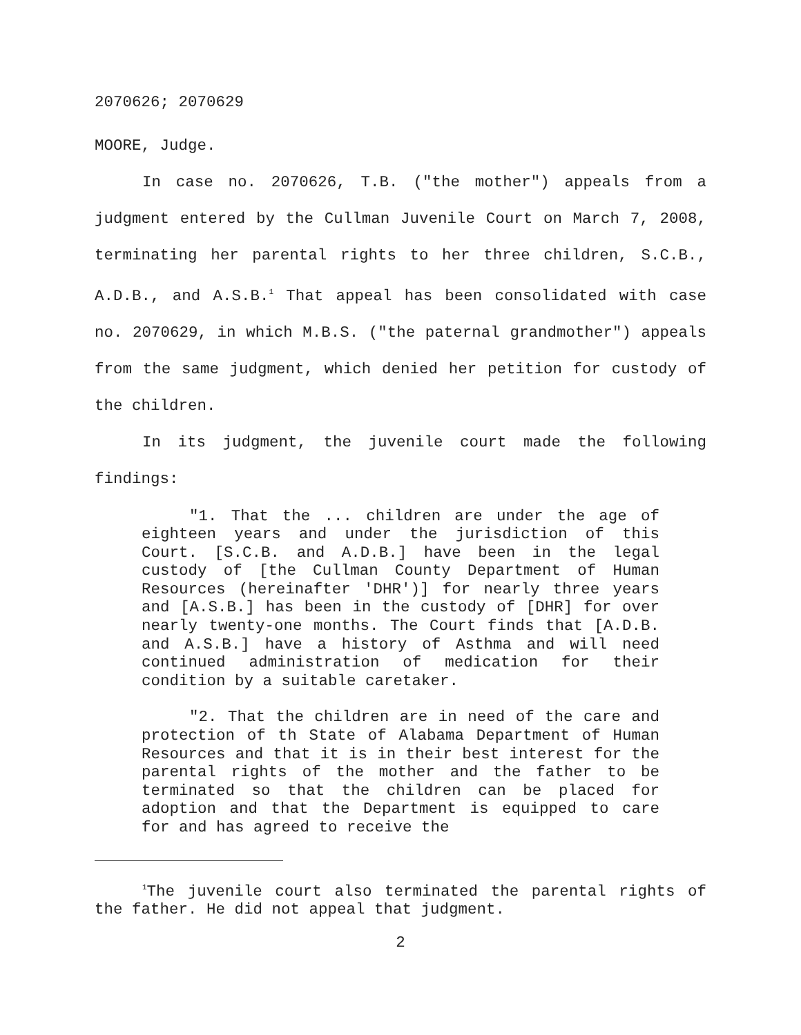2070626; 2070629
MOORE, Judge.
In case no. 2070626, T.B. ("the mother") appeals from a judgment entered by the Cullman Juvenile Court on March 7, 2008, terminating her parental rights to her three children, S.C.B., A.D.B., and A.S.B.<sup>1</sup> That appeal has been consolidated with case no. 2070629, in which M.B.S. ("the paternal grandmother") appeals from the same judgment, which denied her petition for custody of the children.
In its judgment, the juvenile court made the following findings:
"1. That the ... children are under the age of eighteen years and under the jurisdiction of this Court. [S.C.B. and A.D.B.] have been in the legal custody of [the Cullman County Department of Human Resources (hereinafter 'DHR')] for nearly three years and [A.S.B.] has been in the custody of [DHR] for over nearly twenty-one months. The Court finds that [A.D.B. and A.S.B.] have a history of Asthma and will need continued administration of medication for their condition by a suitable caretaker.
"2. That the children are in need of the care and protection of th State of Alabama Department of Human Resources and that it is in their best interest for the parental rights of the mother and the father to be terminated so that the children can be placed for adoption and that the Department is equipped to care for and has agreed to receive the
<sup>1</sup> The juvenile court also terminated the parental rights of the father. He did not appeal that judgment.
2